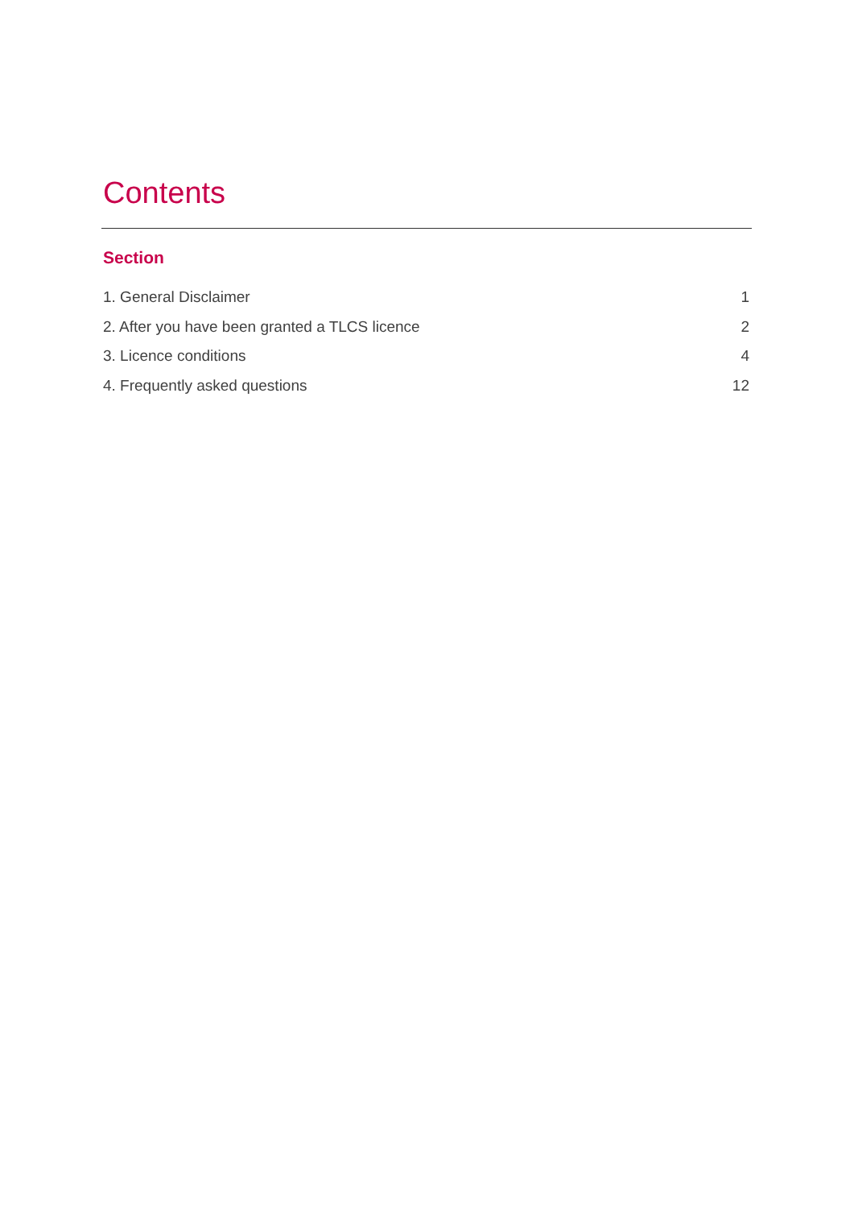Contents
Section
1. General Disclaimer 1
2. After you have been granted a TLCS licence 2
3. Licence conditions 4
4. Frequently asked questions 12